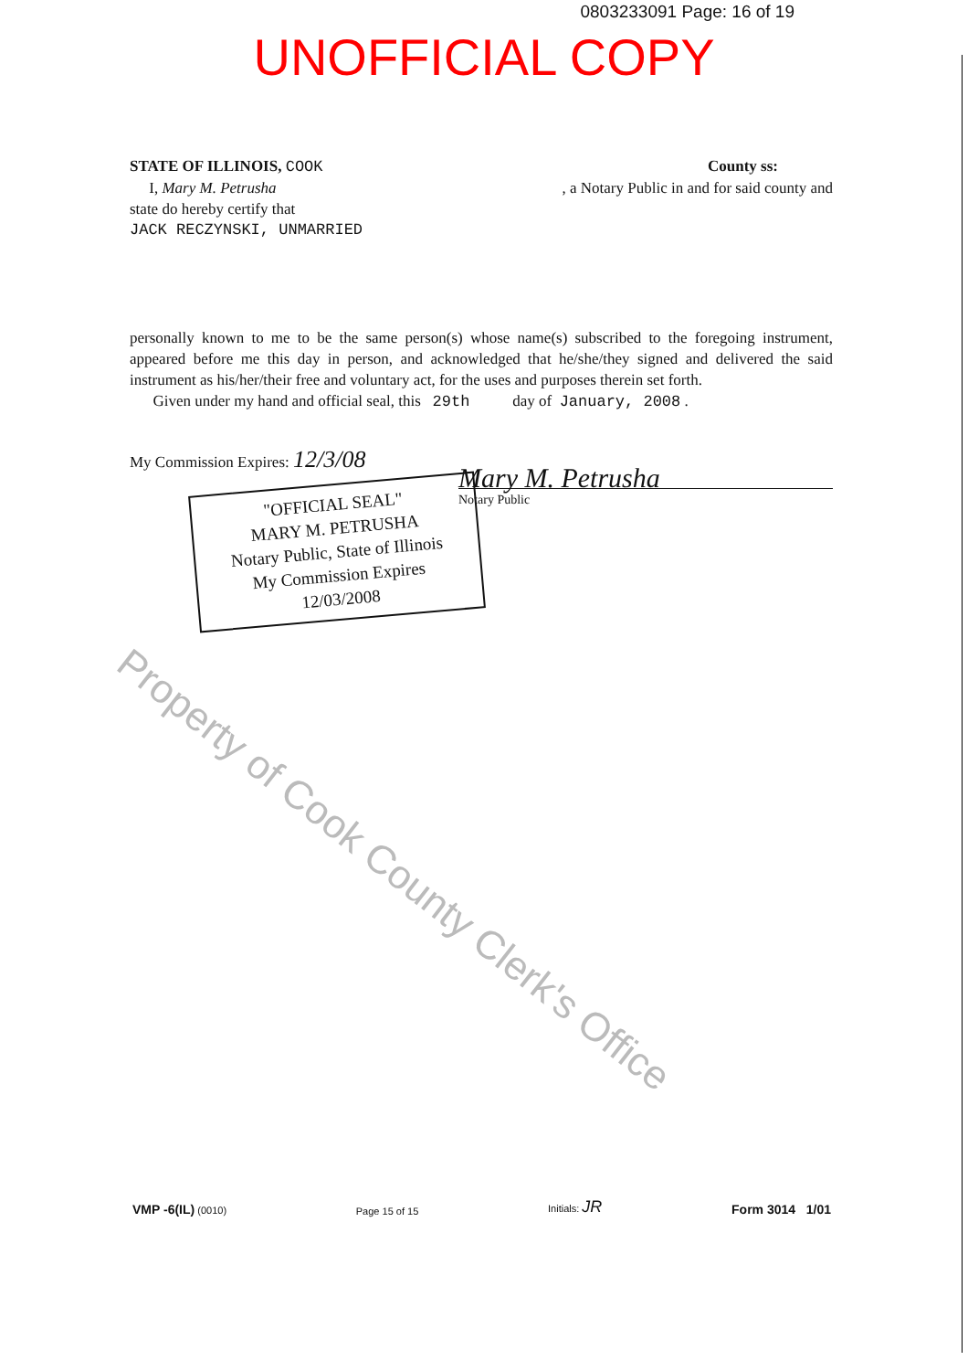0803233091 Page: 16 of 19
UNOFFICIAL COPY
STATE OF ILLINOIS, COOK County ss:
I, Mary M. Petrusha, a Notary Public in and for said county and
state do hereby certify that
JACK RECZYNSKI, UNMARRIED
personally known to me to be the same person(s) whose name(s) subscribed to the foregoing instrument, appeared before me this day in person, and acknowledged that he/she/they signed and delivered the said instrument as his/her/their free and voluntary act, for the uses and purposes therein set forth.
Given under my hand and official seal, this 29th day of January, 2008 .
My Commission Expires: 12/3/08
"OFFICIAL SEAL"
MARY M. PETRUSHA
Notary Public, State of Illinois
My Commission Expires 12/03/2008
Mary M. Petrusha
Notary Public
Property of Cook County Clerk's Office
VMP -6(IL) (0010) Page 15 of 15 Initials: JR Form 3014 1/01